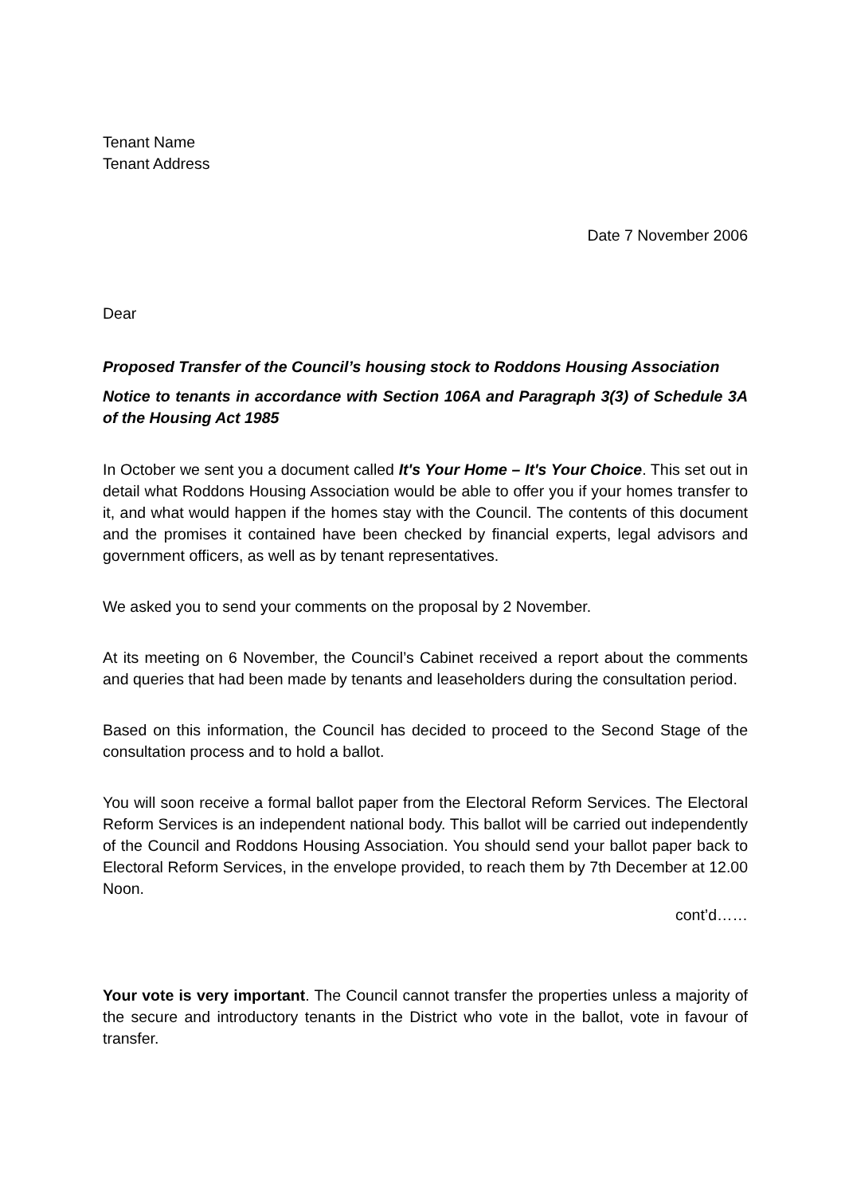Tenant Name
Tenant Address
Date 7 November 2006
Dear
Proposed Transfer of the Council’s housing stock to Roddons Housing Association
Notice to tenants in accordance with Section 106A and Paragraph 3(3) of Schedule 3A of the Housing Act 1985
In October we sent you a document called It's Your Home – It's Your Choice. This set out in detail what Roddons Housing Association would be able to offer you if your homes transfer to it, and what would happen if the homes stay with the Council. The contents of this document and the promises it contained have been checked by financial experts, legal advisors and government officers, as well as by tenant representatives.
We asked you to send your comments on the proposal by 2 November.
At its meeting on 6 November, the Council’s Cabinet received a report about the comments and queries that had been made by tenants and leaseholders during the consultation period.
Based on this information, the Council has decided to proceed to the Second Stage of the consultation process and to hold a ballot.
You will soon receive a formal ballot paper from the Electoral Reform Services. The Electoral Reform Services is an independent national body. This ballot will be carried out independently of the Council and Roddons Housing Association. You should send your ballot paper back to Electoral Reform Services, in the envelope provided, to reach them by 7th December at 12.00 Noon.
cont’d……
Your vote is very important. The Council cannot transfer the properties unless a majority of the secure and introductory tenants in the District who vote in the ballot, vote in favour of transfer.